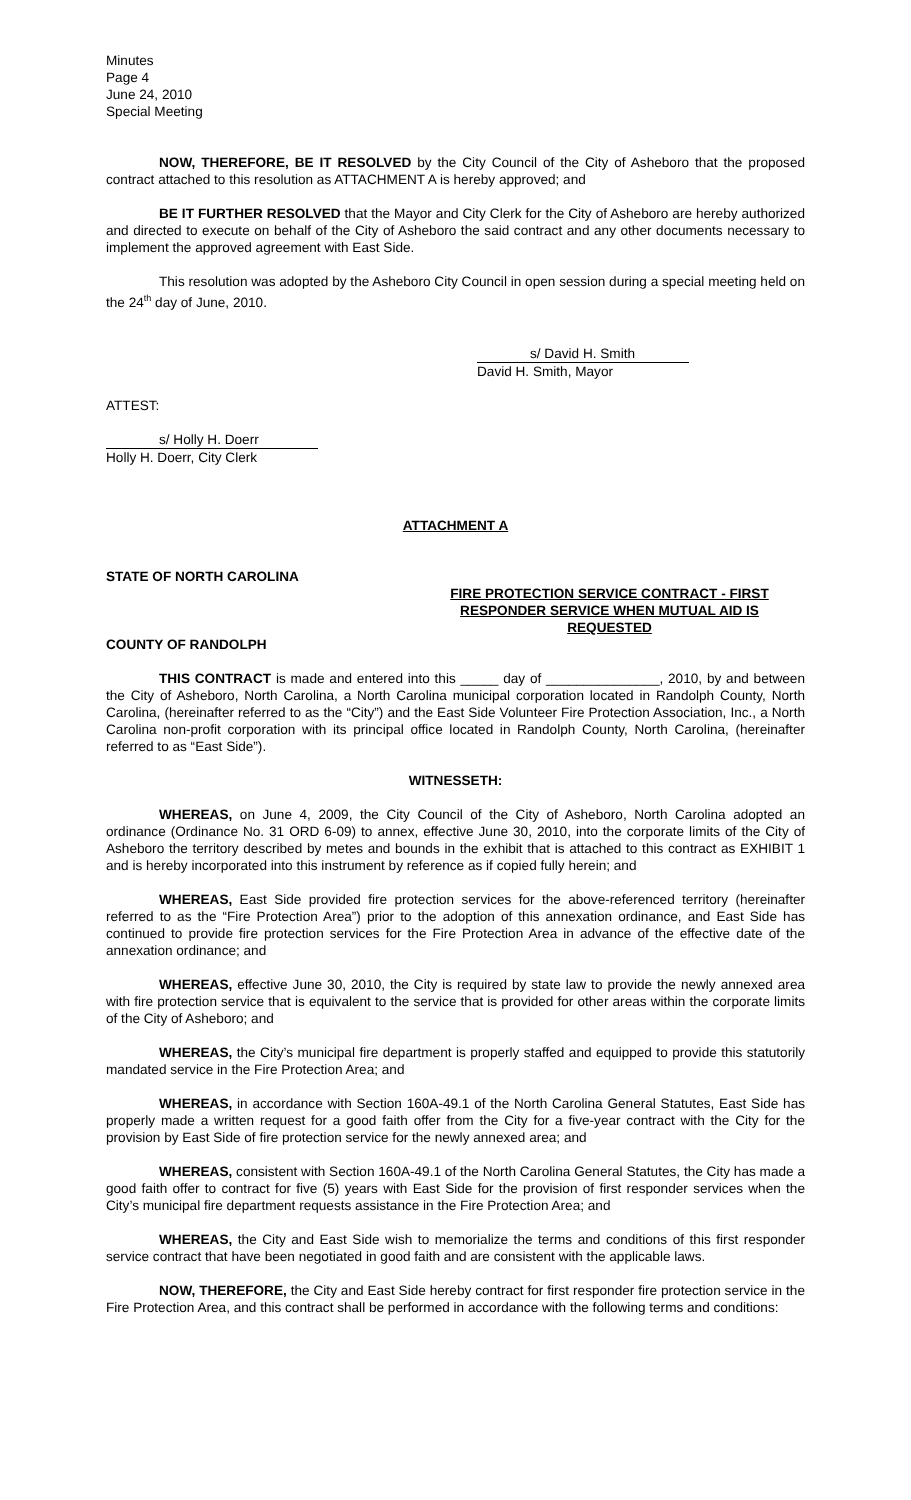Minutes
Page 4
June 24, 2010
Special Meeting
NOW, THEREFORE, BE IT RESOLVED by the City Council of the City of Asheboro that the proposed contract attached to this resolution as ATTACHMENT A is hereby approved; and
BE IT FURTHER RESOLVED that the Mayor and City Clerk for the City of Asheboro are hereby authorized and directed to execute on behalf of the City of Asheboro the said contract and any other documents necessary to implement the approved agreement with East Side.
This resolution was adopted by the Asheboro City Council in open session during a special meeting held on the 24<sup>th</sup> day of June, 2010.
s/ David H. Smith
David H. Smith, Mayor
ATTEST:
s/ Holly H. Doerr
Holly H. Doerr, City Clerk
ATTACHMENT A
STATE OF NORTH CAROLINA
FIRE PROTECTION SERVICE CONTRACT - FIRST RESPONDER SERVICE WHEN MUTUAL AID IS REQUESTED
COUNTY OF RANDOLPH
THIS CONTRACT is made and entered into this _____ day of _______________, 2010, by and between the City of Asheboro, North Carolina, a North Carolina municipal corporation located in Randolph County, North Carolina, (hereinafter referred to as the “City”) and the East Side Volunteer Fire Protection Association, Inc., a North Carolina non-profit corporation with its principal office located in Randolph County, North Carolina, (hereinafter referred to as “East Side”).
WITNESSETH:
WHEREAS, on June 4, 2009, the City Council of the City of Asheboro, North Carolina adopted an ordinance (Ordinance No. 31 ORD 6-09) to annex, effective June 30, 2010, into the corporate limits of the City of Asheboro the territory described by metes and bounds in the exhibit that is attached to this contract as EXHIBIT 1 and is hereby incorporated into this instrument by reference as if copied fully herein; and
WHEREAS, East Side provided fire protection services for the above-referenced territory (hereinafter referred to as the “Fire Protection Area”) prior to the adoption of this annexation ordinance, and East Side has continued to provide fire protection services for the Fire Protection Area in advance of the effective date of the annexation ordinance; and
WHEREAS, effective June 30, 2010, the City is required by state law to provide the newly annexed area with fire protection service that is equivalent to the service that is provided for other areas within the corporate limits of the City of Asheboro; and
WHEREAS, the City’s municipal fire department is properly staffed and equipped to provide this statutorily mandated service in the Fire Protection Area; and
WHEREAS, in accordance with Section 160A-49.1 of the North Carolina General Statutes, East Side has properly made a written request for a good faith offer from the City for a five-year contract with the City for the provision by East Side of fire protection service for the newly annexed area; and
WHEREAS, consistent with Section 160A-49.1 of the North Carolina General Statutes, the City has made a good faith offer to contract for five (5) years with East Side for the provision of first responder services when the City’s municipal fire department requests assistance in the Fire Protection Area; and
WHEREAS, the City and East Side wish to memorialize the terms and conditions of this first responder service contract that have been negotiated in good faith and are consistent with the applicable laws.
NOW, THEREFORE, the City and East Side hereby contract for first responder fire protection service in the Fire Protection Area, and this contract shall be performed in accordance with the following terms and conditions: